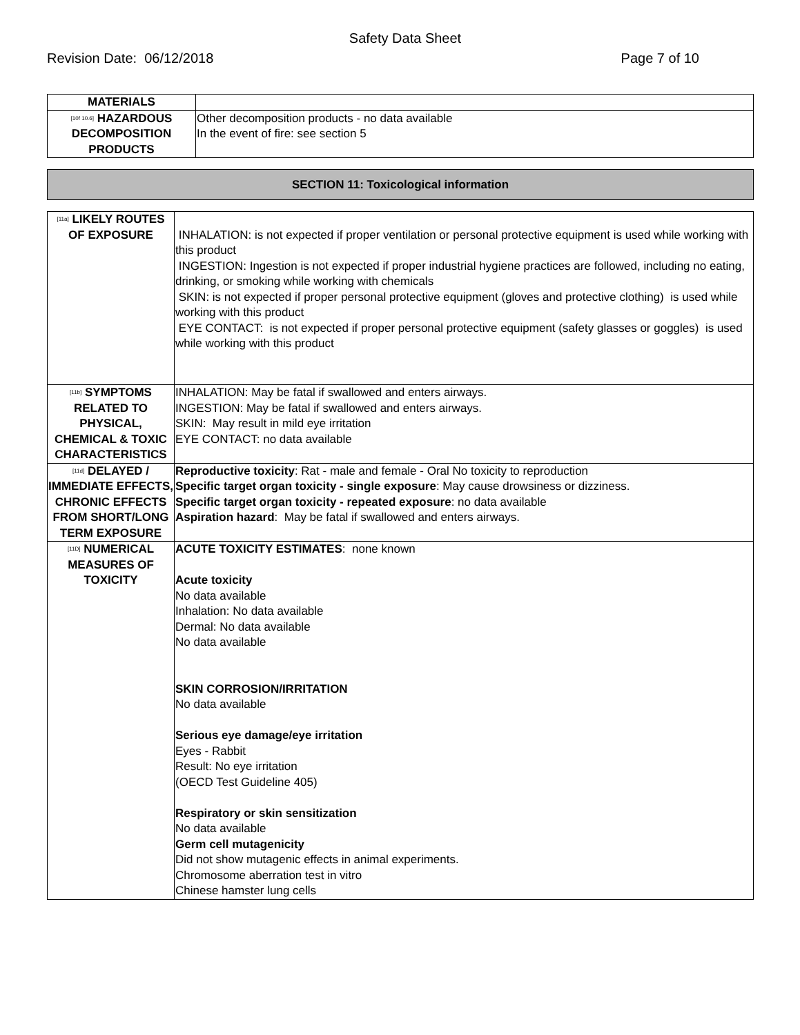Safety Data Sheet
Revision Date: 06/12/2018 Page 7 of 10
| MATERIALS | |
| [10f 10.6] HAZARDOUS DECOMPOSITION PRODUCTS | Other decomposition products - no data available In the event of fire: see section 5 |
SECTION 11: Toxicological information
| [11a] LIKELY ROUTES OF EXPOSURE | INHALATION: is not expected if proper ventilation or personal protective equipment is used while working with this product INGESTION: Ingestion is not expected if proper industrial hygiene practices are followed, including no eating, drinking, or smoking while working with chemicals SKIN: is not expected if proper personal protective equipment (gloves and protective clothing) is used while working with this product EYE CONTACT: is not expected if proper personal protective equipment (safety glasses or goggles) is used while working with this product |
| [11b] SYMPTOMS RELATED TO PHYSICAL, CHEMICAL & TOXIC CHARACTERISTICS | INHALATION: May be fatal if swallowed and enters airways. INGESTION: May be fatal if swallowed and enters airways. SKIN: May result in mild eye irritation EYE CONTACT: no data available |
| [11d] DELAYED / IMMEDIATE EFFECTS, CHRONIC EFFECTS FROM SHORT/LONG TERM EXPOSURE | Reproductive toxicity : Rat - male and female - Oral No toxicity to reproduction Specific target organ toxicity - single exposure : May cause drowsiness or dizziness. Specific target organ toxicity - repeated exposure : no data available Aspiration hazard : May be fatal if swallowed and enters airways. |
| [11D] NUMERICAL MEASURES OF TOXICITY | ACUTE TOXICITY ESTIMATES : none known Acute toxicity No data available Inhalation: No data available Dermal: No data available No data available SKIN CORROSION/IRRITATION No data available Serious eye damage/eye irritation Eyes - Rabbit Result: No eye irritation (OECD Test Guideline 405) Respiratory or skin sensitization No data available Germ cell mutagenicity Did not show mutagenic effects in animal experiments. Chromosome aberration test in vitro Chinese hamster lung cells |